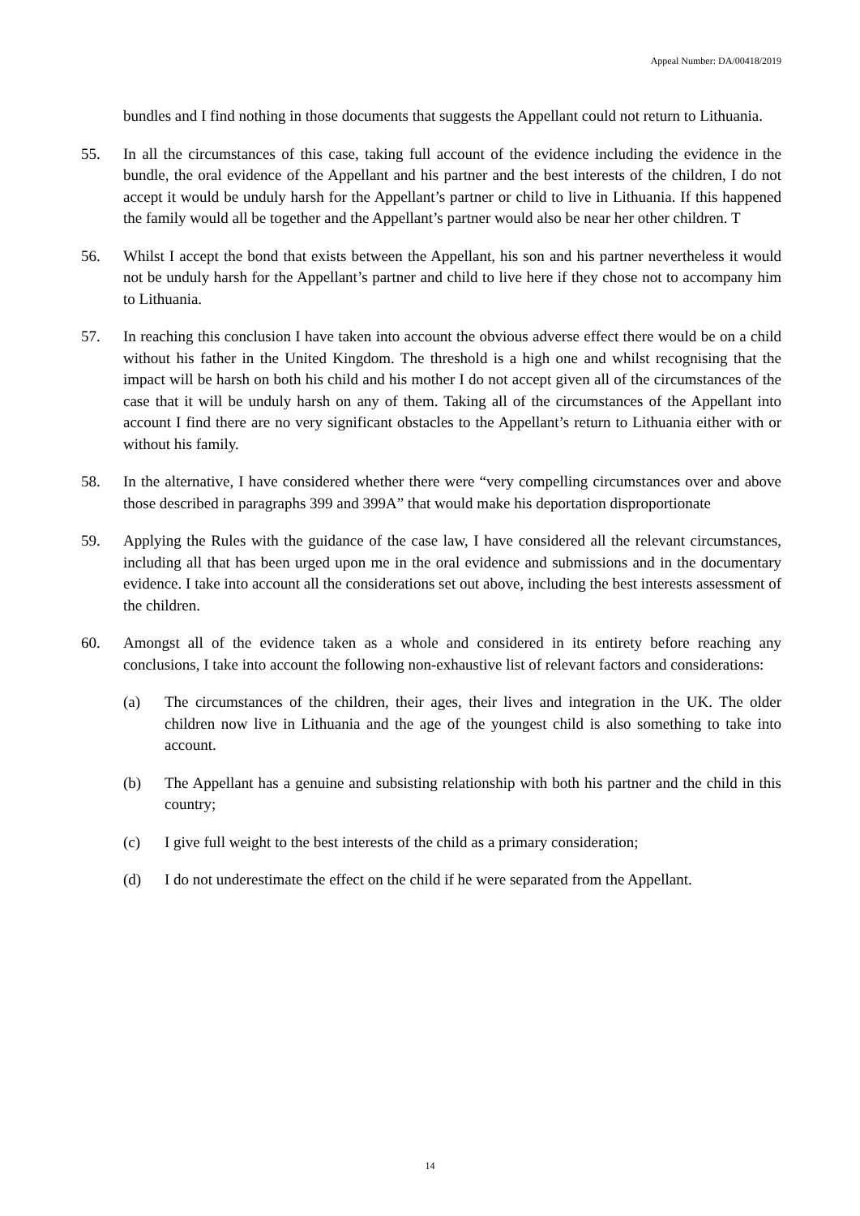Appeal Number: DA/00418/2019
bundles and I find nothing in those documents that suggests the Appellant could not return to Lithuania.
55. In all the circumstances of this case, taking full account of the evidence including the evidence in the bundle, the oral evidence of the Appellant and his partner and the best interests of the children, I do not accept it would be unduly harsh for the Appellant’s partner or child to live in Lithuania. If this happened the family would all be together and the Appellant’s partner would also be near her other children. T
56. Whilst I accept the bond that exists between the Appellant, his son and his partner nevertheless it would not be unduly harsh for the Appellant’s partner and child to live here if they chose not to accompany him to Lithuania.
57. In reaching this conclusion I have taken into account the obvious adverse effect there would be on a child without his father in the United Kingdom. The threshold is a high one and whilst recognising that the impact will be harsh on both his child and his mother I do not accept given all of the circumstances of the case that it will be unduly harsh on any of them. Taking all of the circumstances of the Appellant into account I find there are no very significant obstacles to the Appellant’s return to Lithuania either with or without his family.
58. In the alternative, I have considered whether there were “very compelling circumstances over and above those described in paragraphs 399 and 399A” that would make his deportation disproportionate
59. Applying the Rules with the guidance of the case law, I have considered all the relevant circumstances, including all that has been urged upon me in the oral evidence and submissions and in the documentary evidence. I take into account all the considerations set out above, including the best interests assessment of the children.
60. Amongst all of the evidence taken as a whole and considered in its entirety before reaching any conclusions, I take into account the following non-exhaustive list of relevant factors and considerations:
(a) The circumstances of the children, their ages, their lives and integration in the UK. The older children now live in Lithuania and the age of the youngest child is also something to take into account.
(b) The Appellant has a genuine and subsisting relationship with both his partner and the child in this country;
(c) I give full weight to the best interests of the child as a primary consideration;
(d) I do not underestimate the effect on the child if he were separated from the Appellant.
14